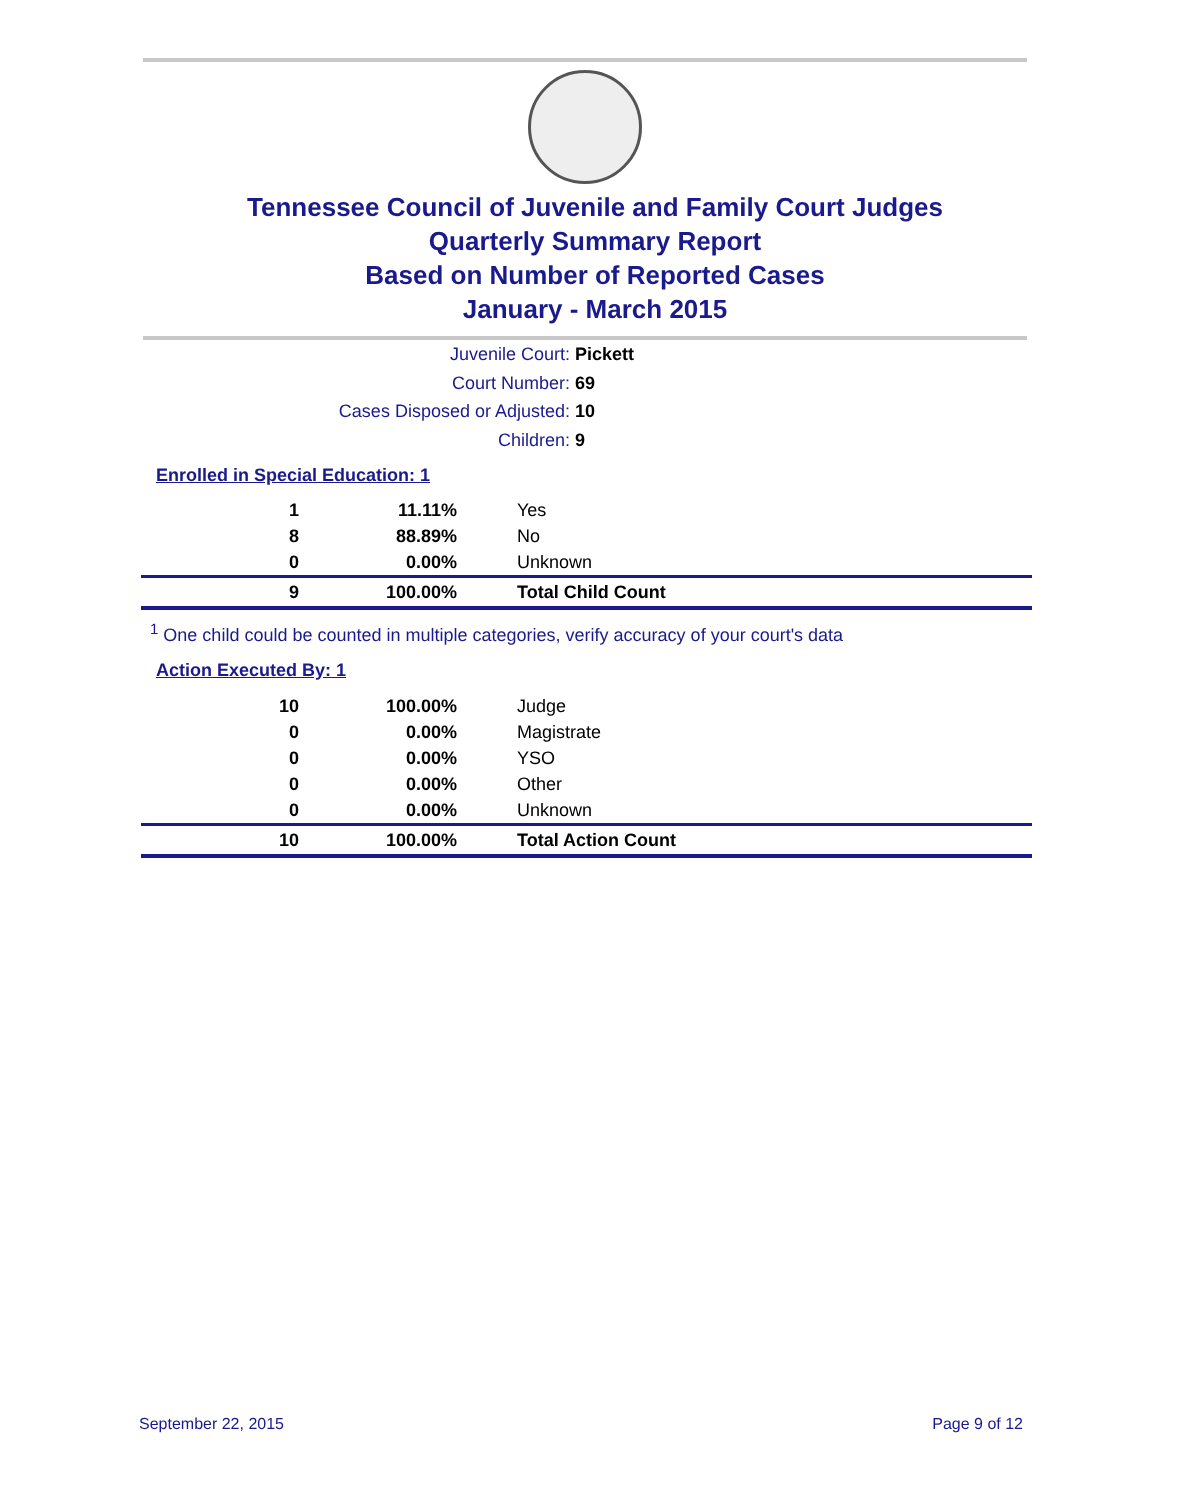Tennessee Council of Juvenile and Family Court Judges
Quarterly Summary Report
Based on Number of Reported Cases
January - March 2015
Juvenile Court: Pickett
Court Number: 69
Cases Disposed or Adjusted: 10
Children: 9
Enrolled in Special Education: 1
| 1 | 11.11% | Yes |
| 8 | 88.89% | No |
| 0 | 0.00% | Unknown |
| 9 | 100.00% | Total Child Count |
<sup>1</sup> One child could be counted in multiple categories, verify accuracy of your court's data
Action Executed By: 1
| 10 | 100.00% | Judge |
| 0 | 0.00% | Magistrate |
| 0 | 0.00% | YSO |
| 0 | 0.00% | Other |
| 0 | 0.00% | Unknown |
| 10 | 100.00% | Total Action Count |
September 22, 2015 Page 9 of 12